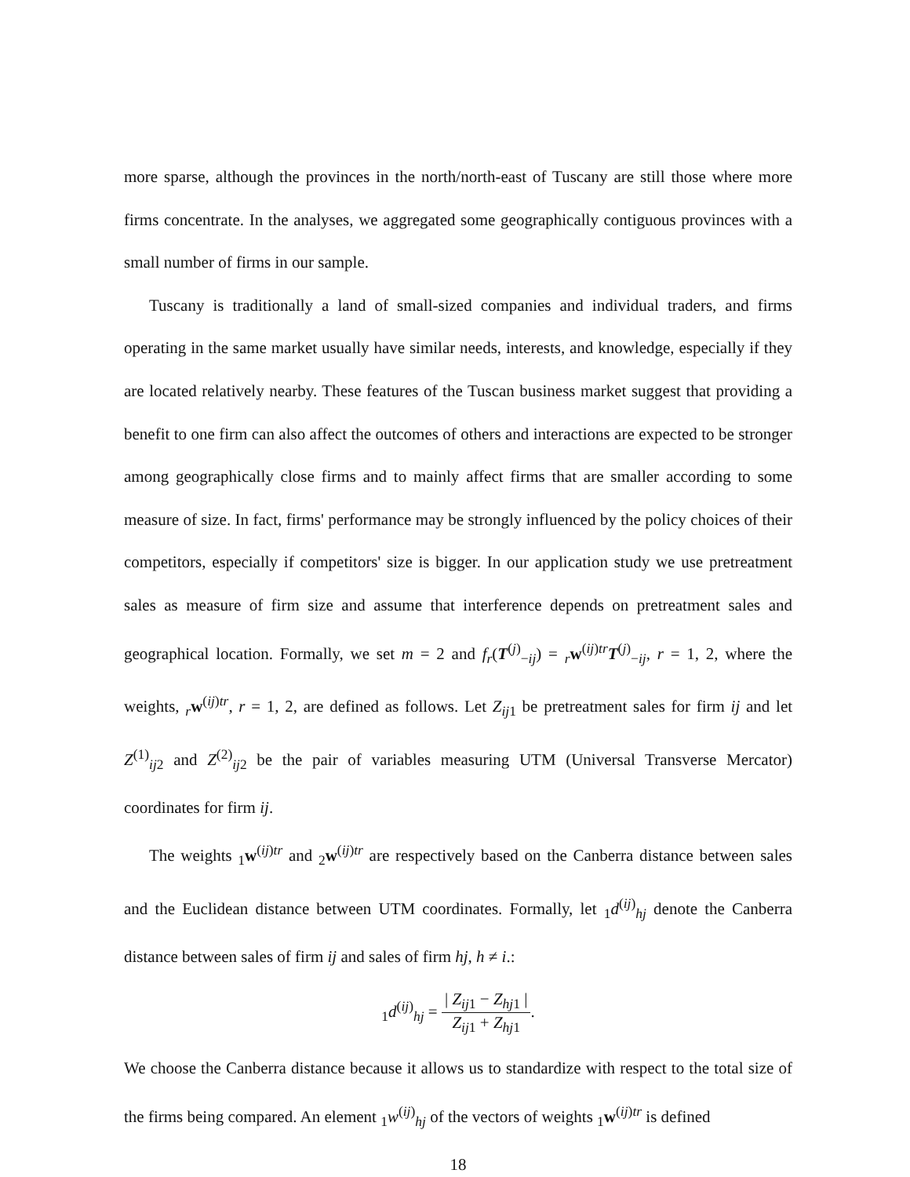more sparse, although the provinces in the north/north-east of Tuscany are still those where more firms concentrate. In the analyses, we aggregated some geographically contiguous provinces with a small number of firms in our sample.
Tuscany is traditionally a land of small-sized companies and individual traders, and firms operating in the same market usually have similar needs, interests, and knowledge, especially if they are located relatively nearby. These features of the Tuscan business market suggest that providing a benefit to one firm can also affect the outcomes of others and interactions are expected to be stronger among geographically close firms and to mainly affect firms that are smaller according to some measure of size. In fact, firms' performance may be strongly influenced by the policy choices of their competitors, especially if competitors' size is bigger. In our application study we use pretreatment sales as measure of firm size and assume that interference depends on pretreatment sales and geographical location. Formally, we set m = 2 and f<sub>r</sub>(T<sup>(j)</sup><sub>−ij</sub>) = <sub>r</sub>w<sup>(ij)tr</sup>T<sup>(j)</sup><sub>−ij</sub>, r = 1, 2, where the weights, <sub>r</sub>w<sup>(ij)tr</sup>, r = 1, 2, are defined as follows. Let Z<sub>ij1</sub> be pretreatment sales for firm ij and let Z<sup>(1)</sup><sub>ij2</sub> and Z<sup>(2)</sup><sub>ij2</sub> be the pair of variables measuring UTM (Universal Transverse Mercator) coordinates for firm ij.
The weights <sub>1</sub>w<sup>(ij)tr</sup> and <sub>2</sub>w<sup>(ij)tr</sup> are respectively based on the Canberra distance between sales and the Euclidean distance between UTM coordinates. Formally, let <sub>1</sub>d<sup>(ij)</sup><sub>hj</sub> denote the Canberra distance between sales of firm ij and sales of firm hj, h ≠ i.:
<sub>1</sub>d<sup>(ij)</sup><sub>hj</sub> = | Z<sub>ij1</sub> − Z<sub>hj1</sub> | Z<sub>ij1</sub> + Z<sub>hj1</sub>.
We choose the Canberra distance because it allows us to standardize with respect to the total size of the firms being compared. An element <sub>1</sub>w<sup>(ij)</sup><sub>hj</sub> of the vectors of weights <sub>1</sub>w<sup>(ij)tr</sup> is defined
18